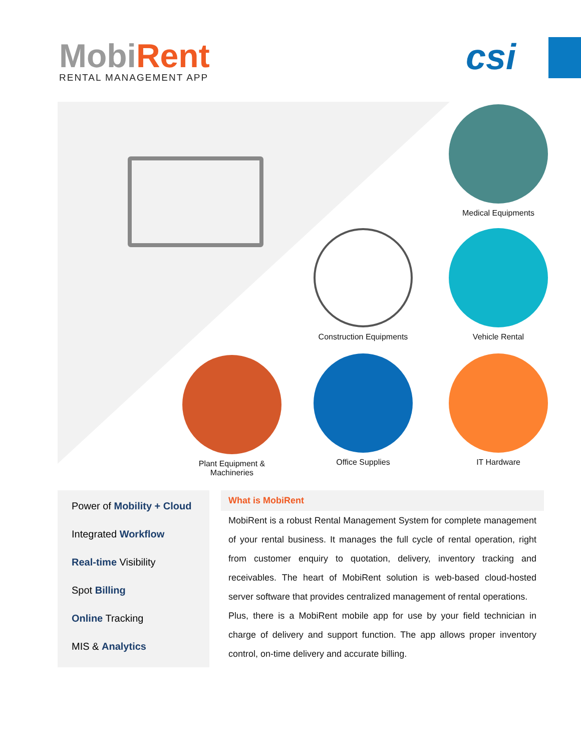Mobi Rent
RENTAL MANAGEMENT APP
csi
Medical Equipments
Construction Equipments
Vehicle Rental
Plant Equipment & Machineries
Office Supplies IT Hardware
Power of Mobility + Cloud
Integrated Workflow
Real-time Visibility
Spot Billing
Online Tracking
MIS & Analytics
What is MobiRent
MobiRent is a robust Rental Management System for complete management of your rental business. It manages the full cycle of rental operation, right from customer enquiry to quotation, delivery, inventory tracking and receivables. The heart of MobiRent solution is web-based cloud-hosted server software that provides centralized management of rental operations.
Plus, there is a MobiRent mobile app for use by your field technician in charge of delivery and support function. The app allows proper inventory control, on-time delivery and accurate billing.